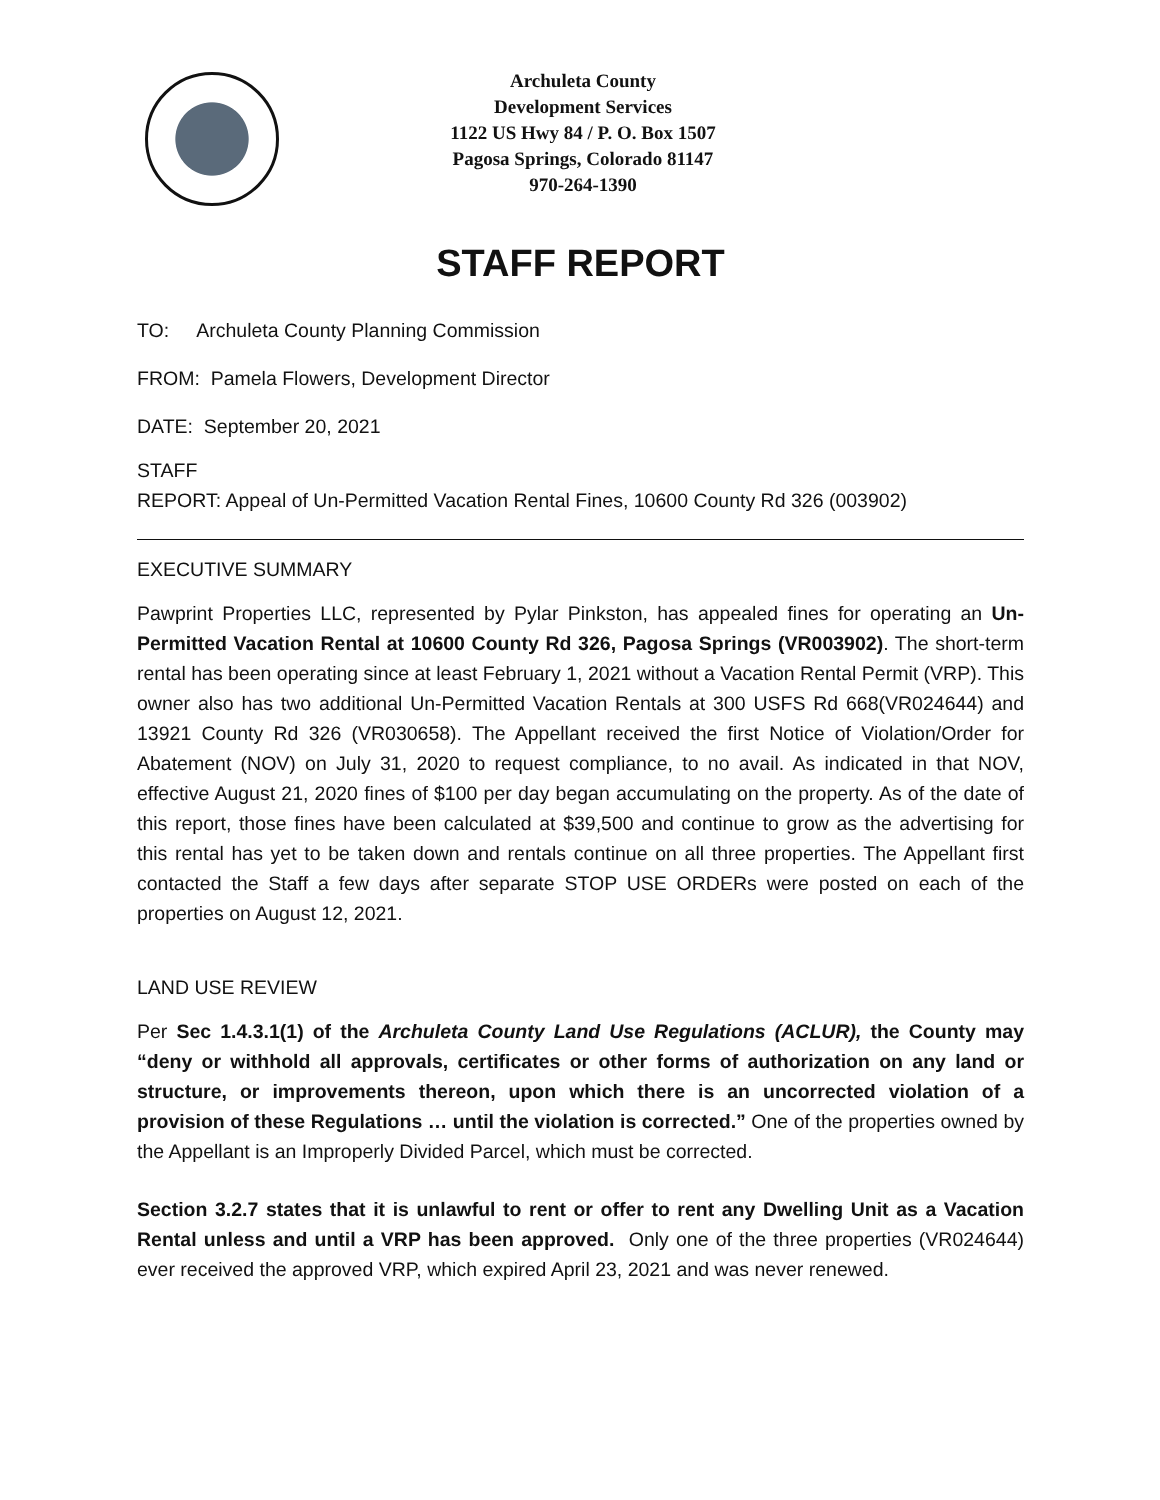Archuleta County
Development Services
1122 US Hwy 84 / P. O. Box 1507
Pagosa Springs, Colorado 81147
970-264-1390
STAFF REPORT
TO: Archuleta County Planning Commission
FROM: Pamela Flowers, Development Director
DATE: September 20, 2021
STAFF
REPORT: Appeal of Un-Permitted Vacation Rental Fines, 10600 County Rd 326 (003902)
EXECUTIVE SUMMARY
Pawprint Properties LLC, represented by Pylar Pinkston, has appealed fines for operating an Un-Permitted Vacation Rental at 10600 County Rd 326, Pagosa Springs (VR003902). The short-term rental has been operating since at least February 1, 2021 without a Vacation Rental Permit (VRP). This owner also has two additional Un-Permitted Vacation Rentals at 300 USFS Rd 668(VR024644) and 13921 County Rd 326 (VR030658). The Appellant received the first Notice of Violation/Order for Abatement (NOV) on July 31, 2020 to request compliance, to no avail. As indicated in that NOV, effective August 21, 2020 fines of $100 per day began accumulating on the property. As of the date of this report, those fines have been calculated at $39,500 and continue to grow as the advertising for this rental has yet to be taken down and rentals continue on all three properties. The Appellant first contacted the Staff a few days after separate STOP USE ORDERs were posted on each of the properties on August 12, 2021.
LAND USE REVIEW
Per Sec 1.4.3.1(1) of the Archuleta County Land Use Regulations (ACLUR), the County may “deny or withhold all approvals, certificates or other forms of authorization on any land or structure, or improvements thereon, upon which there is an uncorrected violation of a provision of these Regulations … until the violation is corrected.” One of the properties owned by the Appellant is an Improperly Divided Parcel, which must be corrected.
Section 3.2.7 states that it is unlawful to rent or offer to rent any Dwelling Unit as a Vacation Rental unless and until a VRP has been approved. Only one of the three properties (VR024644) ever received the approved VRP, which expired April 23, 2021 and was never renewed.